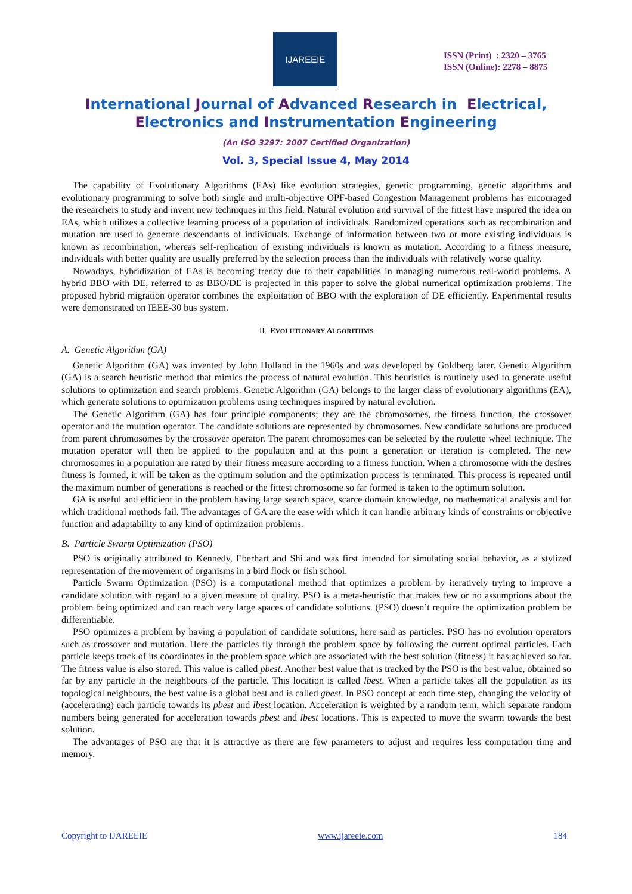IJAREEIE
ISSN (Print) : 2320 – 3765
ISSN (Online): 2278 – 8875
International Journal of Advanced Research in Electrical,
Electronics and Instrumentation Engineering
(An ISO 3297: 2007 Certified Organization)
Vol. 3, Special Issue 4, May 2014
The capability of Evolutionary Algorithms (EAs) like evolution strategies, genetic programming, genetic algorithms and evolutionary programming to solve both single and multi-objective OPF-based Congestion Management problems has encouraged the researchers to study and invent new techniques in this field. Natural evolution and survival of the fittest have inspired the idea on EAs, which utilizes a collective learning process of a population of individuals. Randomized operations such as recombination and mutation are used to generate descendants of individuals. Exchange of information between two or more existing individuals is known as recombination, whereas self-replication of existing individuals is known as mutation. According to a fitness measure, individuals with better quality are usually preferred by the selection process than the individuals with relatively worse quality.
Nowadays, hybridization of EAs is becoming trendy due to their capabilities in managing numerous real-world problems. A hybrid BBO with DE, referred to as BBO/DE is projected in this paper to solve the global numerical optimization problems. The proposed hybrid migration operator combines the exploitation of BBO with the exploration of DE efficiently. Experimental results were demonstrated on IEEE-30 bus system.
II. EVOLUTIONARY ALGORITHMS
A. Genetic Algorithm (GA)
Genetic Algorithm (GA) was invented by John Holland in the 1960s and was developed by Goldberg later. Genetic Algorithm (GA) is a search heuristic method that mimics the process of natural evolution. This heuristics is routinely used to generate useful solutions to optimization and search problems. Genetic Algorithm (GA) belongs to the larger class of evolutionary algorithms (EA), which generate solutions to optimization problems using techniques inspired by natural evolution.
The Genetic Algorithm (GA) has four principle components; they are the chromosomes, the fitness function, the crossover operator and the mutation operator. The candidate solutions are represented by chromosomes. New candidate solutions are produced from parent chromosomes by the crossover operator. The parent chromosomes can be selected by the roulette wheel technique. The mutation operator will then be applied to the population and at this point a generation or iteration is completed. The new chromosomes in a population are rated by their fitness measure according to a fitness function. When a chromosome with the desires fitness is formed, it will be taken as the optimum solution and the optimization process is terminated. This process is repeated until the maximum number of generations is reached or the fittest chromosome so far formed is taken to the optimum solution.
GA is useful and efficient in the problem having large search space, scarce domain knowledge, no mathematical analysis and for which traditional methods fail. The advantages of GA are the ease with which it can handle arbitrary kinds of constraints or objective function and adaptability to any kind of optimization problems.
B. Particle Swarm Optimization (PSO)
PSO is originally attributed to Kennedy, Eberhart and Shi and was first intended for simulating social behavior, as a stylized representation of the movement of organisms in a bird flock or fish school.
Particle Swarm Optimization (PSO) is a computational method that optimizes a problem by iteratively trying to improve a candidate solution with regard to a given measure of quality. PSO is a meta-heuristic that makes few or no assumptions about the problem being optimized and can reach very large spaces of candidate solutions. (PSO) doesn’t require the optimization problem be differentiable.
PSO optimizes a problem by having a population of candidate solutions, here said as particles. PSO has no evolution operators such as crossover and mutation. Here the particles fly through the problem space by following the current optimal particles. Each particle keeps track of its coordinates in the problem space which are associated with the best solution (fitness) it has achieved so far. The fitness value is also stored. This value is called pbest. Another best value that is tracked by the PSO is the best value, obtained so far by any particle in the neighbours of the particle. This location is called lbest. When a particle takes all the population as its topological neighbours, the best value is a global best and is called gbest. In PSO concept at each time step, changing the velocity of (accelerating) each particle towards its pbest and lbest location. Acceleration is weighted by a random term, which separate random numbers being generated for acceleration towards pbest and lbest locations. This is expected to move the swarm towards the best solution.
The advantages of PSO are that it is attractive as there are few parameters to adjust and requires less computation time and memory.
Copyright to IJAREEIE www.ijareeie.com 184